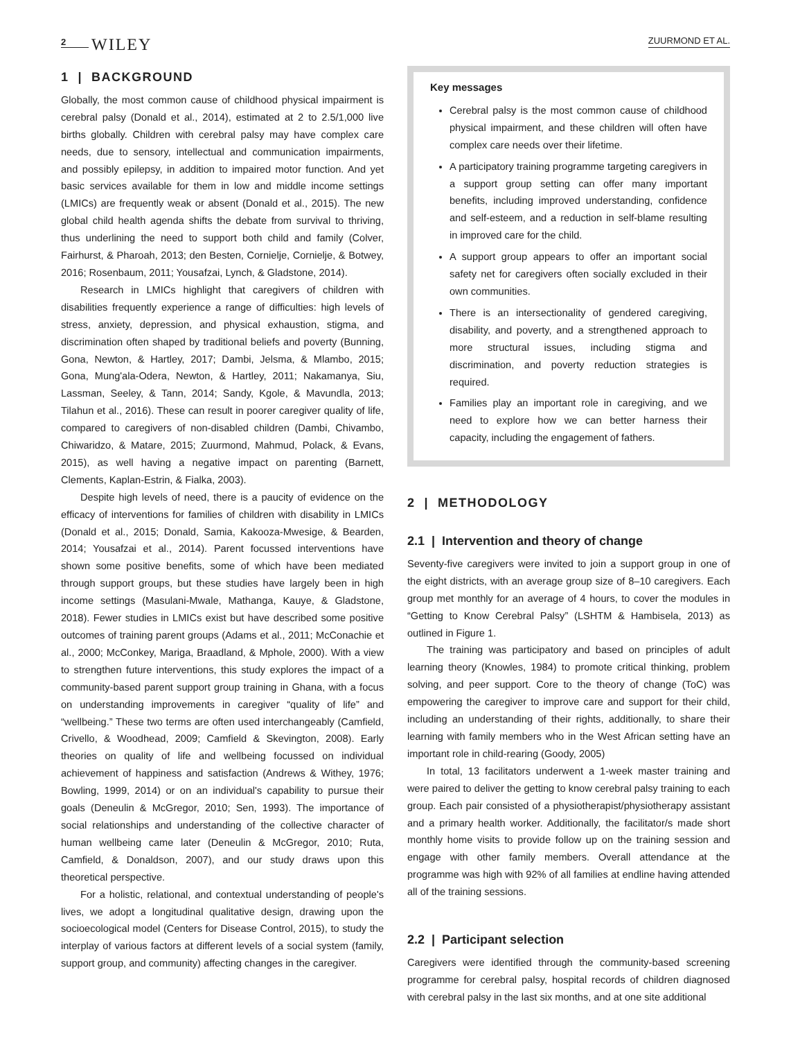2 WILEY ZUURMOND ET AL.
1 | BACKGROUND
Globally, the most common cause of childhood physical impairment is cerebral palsy (Donald et al., 2014), estimated at 2 to 2.5/1,000 live births globally. Children with cerebral palsy may have complex care needs, due to sensory, intellectual and communication impairments, and possibly epilepsy, in addition to impaired motor function. And yet basic services available for them in low and middle income settings (LMICs) are frequently weak or absent (Donald et al., 2015). The new global child health agenda shifts the debate from survival to thriving, thus underlining the need to support both child and family (Colver, Fairhurst, & Pharoah, 2013; den Besten, Cornielje, Cornielje, & Botwey, 2016; Rosenbaum, 2011; Yousafzai, Lynch, & Gladstone, 2014).
Research in LMICs highlight that caregivers of children with disabilities frequently experience a range of difficulties: high levels of stress, anxiety, depression, and physical exhaustion, stigma, and discrimination often shaped by traditional beliefs and poverty (Bunning, Gona, Newton, & Hartley, 2017; Dambi, Jelsma, & Mlambo, 2015; Gona, Mung'ala-Odera, Newton, & Hartley, 2011; Nakamanya, Siu, Lassman, Seeley, & Tann, 2014; Sandy, Kgole, & Mavundla, 2013; Tilahun et al., 2016). These can result in poorer caregiver quality of life, compared to caregivers of non-disabled children (Dambi, Chivambo, Chiwaridzo, & Matare, 2015; Zuurmond, Mahmud, Polack, & Evans, 2015), as well having a negative impact on parenting (Barnett, Clements, Kaplan-Estrin, & Fialka, 2003).
Despite high levels of need, there is a paucity of evidence on the efficacy of interventions for families of children with disability in LMICs (Donald et al., 2015; Donald, Samia, Kakooza-Mwesige, & Bearden, 2014; Yousafzai et al., 2014). Parent focussed interventions have shown some positive benefits, some of which have been mediated through support groups, but these studies have largely been in high income settings (Masulani-Mwale, Mathanga, Kauye, & Gladstone, 2018). Fewer studies in LMICs exist but have described some positive outcomes of training parent groups (Adams et al., 2011; McConachie et al., 2000; McConkey, Mariga, Braadland, & Mphole, 2000). With a view to strengthen future interventions, this study explores the impact of a community-based parent support group training in Ghana, with a focus on understanding improvements in caregiver “quality of life” and “wellbeing.” These two terms are often used interchangeably (Camfield, Crivello, & Woodhead, 2009; Camfield & Skevington, 2008). Early theories on quality of life and wellbeing focussed on individual achievement of happiness and satisfaction (Andrews & Withey, 1976; Bowling, 1999, 2014) or on an individual's capability to pursue their goals (Deneulin & McGregor, 2010; Sen, 1993). The importance of social relationships and understanding of the collective character of human wellbeing came later (Deneulin & McGregor, 2010; Ruta, Camfield, & Donaldson, 2007), and our study draws upon this theoretical perspective.
For a holistic, relational, and contextual understanding of people's lives, we adopt a longitudinal qualitative design, drawing upon the socioecological model (Centers for Disease Control, 2015), to study the interplay of various factors at different levels of a social system (family, support group, and community) affecting changes in the caregiver.
Key messages
Cerebral palsy is the most common cause of childhood physical impairment, and these children will often have complex care needs over their lifetime.
A participatory training programme targeting caregivers in a support group setting can offer many important benefits, including improved understanding, confidence and self-esteem, and a reduction in self-blame resulting in improved care for the child.
A support group appears to offer an important social safety net for caregivers often socially excluded in their own communities.
There is an intersectionality of gendered caregiving, disability, and poverty, and a strengthened approach to more structural issues, including stigma and discrimination, and poverty reduction strategies is required.
Families play an important role in caregiving, and we need to explore how we can better harness their capacity, including the engagement of fathers.
2 | METHODOLOGY
2.1 | Intervention and theory of change
Seventy-five caregivers were invited to join a support group in one of the eight districts, with an average group size of 8–10 caregivers. Each group met monthly for an average of 4 hours, to cover the modules in “Getting to Know Cerebral Palsy” (LSHTM & Hambisela, 2013) as outlined in Figure 1.
The training was participatory and based on principles of adult learning theory (Knowles, 1984) to promote critical thinking, problem solving, and peer support. Core to the theory of change (ToC) was empowering the caregiver to improve care and support for their child, including an understanding of their rights, additionally, to share their learning with family members who in the West African setting have an important role in child-rearing (Goody, 2005)
In total, 13 facilitators underwent a 1-week master training and were paired to deliver the getting to know cerebral palsy training to each group. Each pair consisted of a physiotherapist/physiotherapy assistant and a primary health worker. Additionally, the facilitator/s made short monthly home visits to provide follow up on the training session and engage with other family members. Overall attendance at the programme was high with 92% of all families at endline having attended all of the training sessions.
2.2 | Participant selection
Caregivers were identified through the community-based screening programme for cerebral palsy, hospital records of children diagnosed with cerebral palsy in the last six months, and at one site additional